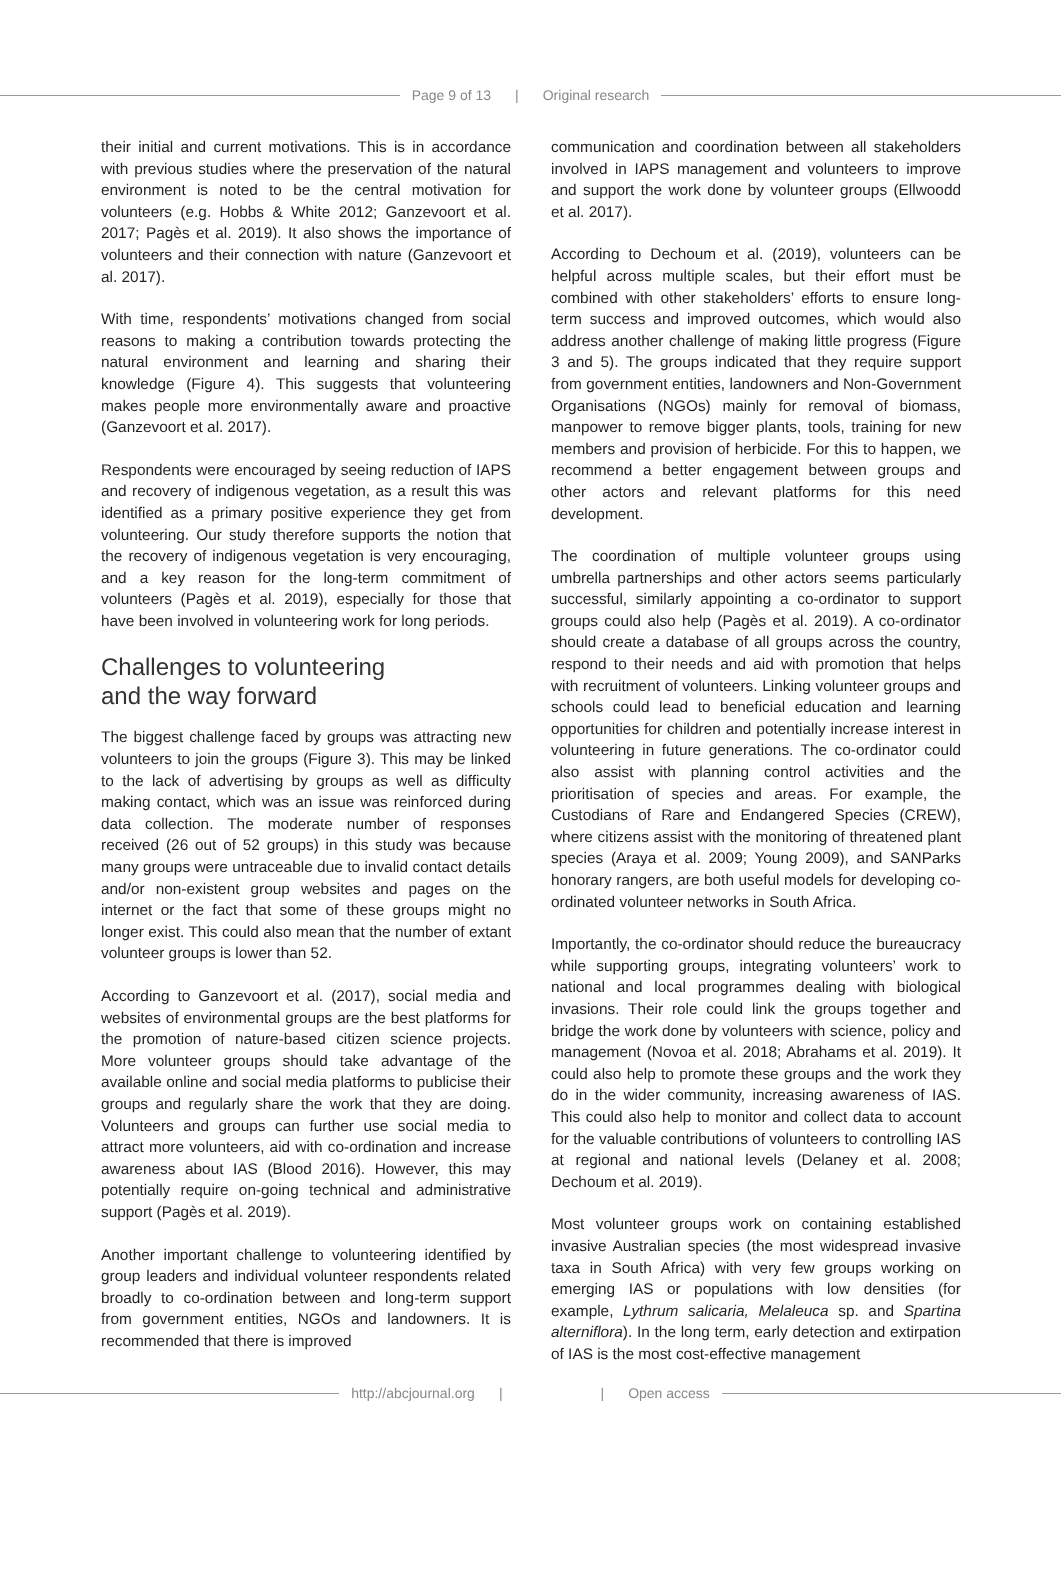Page 9 of 13 | Original research
their initial and current motivations. This is in accordance with previous studies where the preservation of the natural environment is noted to be the central motivation for volunteers (e.g. Hobbs & White 2012; Ganzevoort et al. 2017; Pagès et al. 2019). It also shows the importance of volunteers and their connection with nature (Ganzevoort et al. 2017).
With time, respondents’ motivations changed from social reasons to making a contribution towards protecting the natural environment and learning and sharing their knowledge (Figure 4). This suggests that volunteering makes people more environmentally aware and proactive (Ganzevoort et al. 2017).
Respondents were encouraged by seeing reduction of IAPS and recovery of indigenous vegetation, as a result this was identified as a primary positive experience they get from volunteering. Our study therefore supports the notion that the recovery of indigenous vegetation is very encouraging, and a key reason for the long-term commitment of volunteers (Pagès et al. 2019), especially for those that have been involved in volunteering work for long periods.
Challenges to volunteering
and the way forward
The biggest challenge faced by groups was attracting new volunteers to join the groups (Figure 3). This may be linked to the lack of advertising by groups as well as difficulty making contact, which was an issue was reinforced during data collection. The moderate number of responses received (26 out of 52 groups) in this study was because many groups were untraceable due to invalid contact details and/or non-existent group websites and pages on the internet or the fact that some of these groups might no longer exist. This could also mean that the number of extant volunteer groups is lower than 52.
According to Ganzevoort et al. (2017), social media and websites of environmental groups are the best platforms for the promotion of nature-based citizen science projects. More volunteer groups should take advantage of the available online and social media platforms to publicise their groups and regularly share the work that they are doing. Volunteers and groups can further use social media to attract more volunteers, aid with co-ordination and increase awareness about IAS (Blood 2016). However, this may potentially require on-going technical and administrative support (Pagès et al. 2019).
Another important challenge to volunteering identified by group leaders and individual volunteer respondents related broadly to co-ordination between and long-term support from government entities, NGOs and landowners. It is recommended that there is improved
communication and coordination between all stakeholders involved in IAPS management and volunteers to improve and support the work done by volunteer groups (Ellwoodd et al. 2017).
According to Dechoum et al. (2019), volunteers can be helpful across multiple scales, but their effort must be combined with other stakeholders’ efforts to ensure long-term success and improved outcomes, which would also address another challenge of making little progress (Figure 3 and 5). The groups indicated that they require support from government entities, landowners and Non-Government Organisations (NGOs) mainly for removal of biomass, manpower to remove bigger plants, tools, training for new members and provision of herbicide. For this to happen, we recommend a better engagement between groups and other actors and relevant platforms for this need development.
The coordination of multiple volunteer groups using umbrella partnerships and other actors seems particularly successful, similarly appointing a co-ordinator to support groups could also help (Pagès et al. 2019). A co-ordinator should create a database of all groups across the country, respond to their needs and aid with promotion that helps with recruitment of volunteers. Linking volunteer groups and schools could lead to beneficial education and learning opportunities for children and potentially increase interest in volunteering in future generations. The co-ordinator could also assist with planning control activities and the prioritisation of species and areas. For example, the Custodians of Rare and Endangered Species (CREW), where citizens assist with the monitoring of threatened plant species (Araya et al. 2009; Young 2009), and SANParks honorary rangers, are both useful models for developing co-ordinated volunteer networks in South Africa.
Importantly, the co-ordinator should reduce the bureaucracy while supporting groups, integrating volunteers’ work to national and local programmes dealing with biological invasions. Their role could link the groups together and bridge the work done by volunteers with science, policy and management (Novoa et al. 2018; Abrahams et al. 2019). It could also help to promote these groups and the work they do in the wider community, increasing awareness of IAS. This could also help to monitor and collect data to account for the valuable contributions of volunteers to controlling IAS at regional and national levels (Delaney et al. 2008; Dechoum et al. 2019).
Most volunteer groups work on containing established invasive Australian species (the most widespread invasive taxa in South Africa) with very few groups working on emerging IAS or populations with low densities (for example, Lythrum salicaria, Melaleuca sp. and Spartina alterniflora). In the long term, early detection and extirpation of IAS is the most cost-effective management
http://abcjournal.org | | Open access